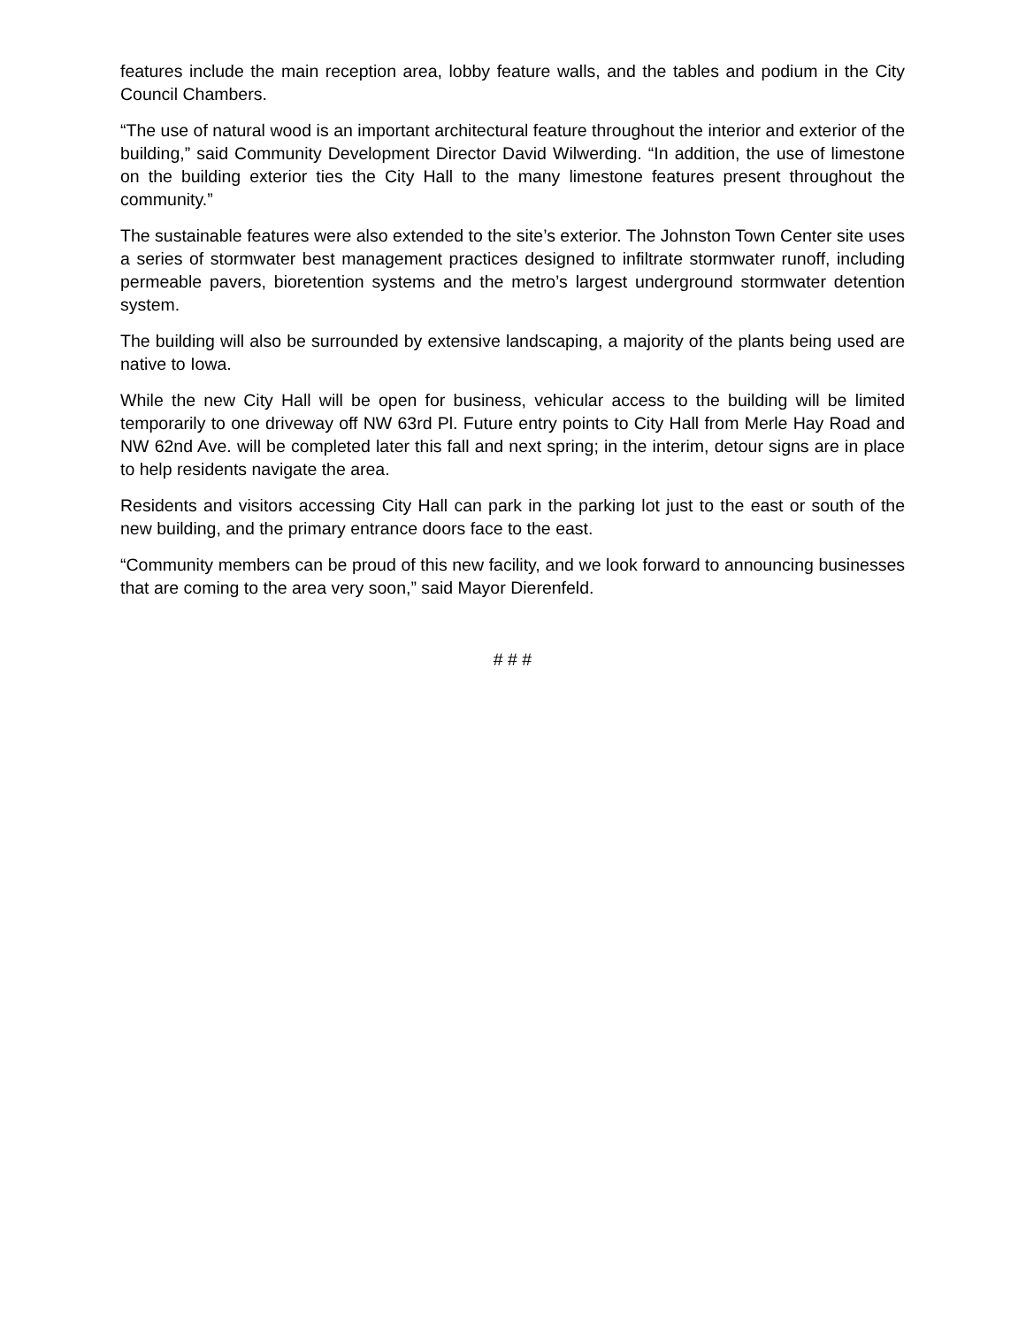features include the main reception area, lobby feature walls, and the tables and podium in the City Council Chambers.
“The use of natural wood is an important architectural feature throughout the interior and exterior of the building,” said Community Development Director David Wilwerding. “In addition, the use of limestone on the building exterior ties the City Hall to the many limestone features present throughout the community.”
The sustainable features were also extended to the site’s exterior. The Johnston Town Center site uses a series of stormwater best management practices designed to infiltrate stormwater runoff, including permeable pavers, bioretention systems and the metro’s largest underground stormwater detention system.
The building will also be surrounded by extensive landscaping, a majority of the plants being used are native to Iowa.
While the new City Hall will be open for business, vehicular access to the building will be limited temporarily to one driveway off NW 63rd Pl. Future entry points to City Hall from Merle Hay Road and NW 62nd Ave. will be completed later this fall and next spring; in the interim, detour signs are in place to help residents navigate the area.
Residents and visitors accessing City Hall can park in the parking lot just to the east or south of the new building, and the primary entrance doors face to the east.
“Community members can be proud of this new facility, and we look forward to announcing businesses that are coming to the area very soon,” said Mayor Dierenfeld.
# # #